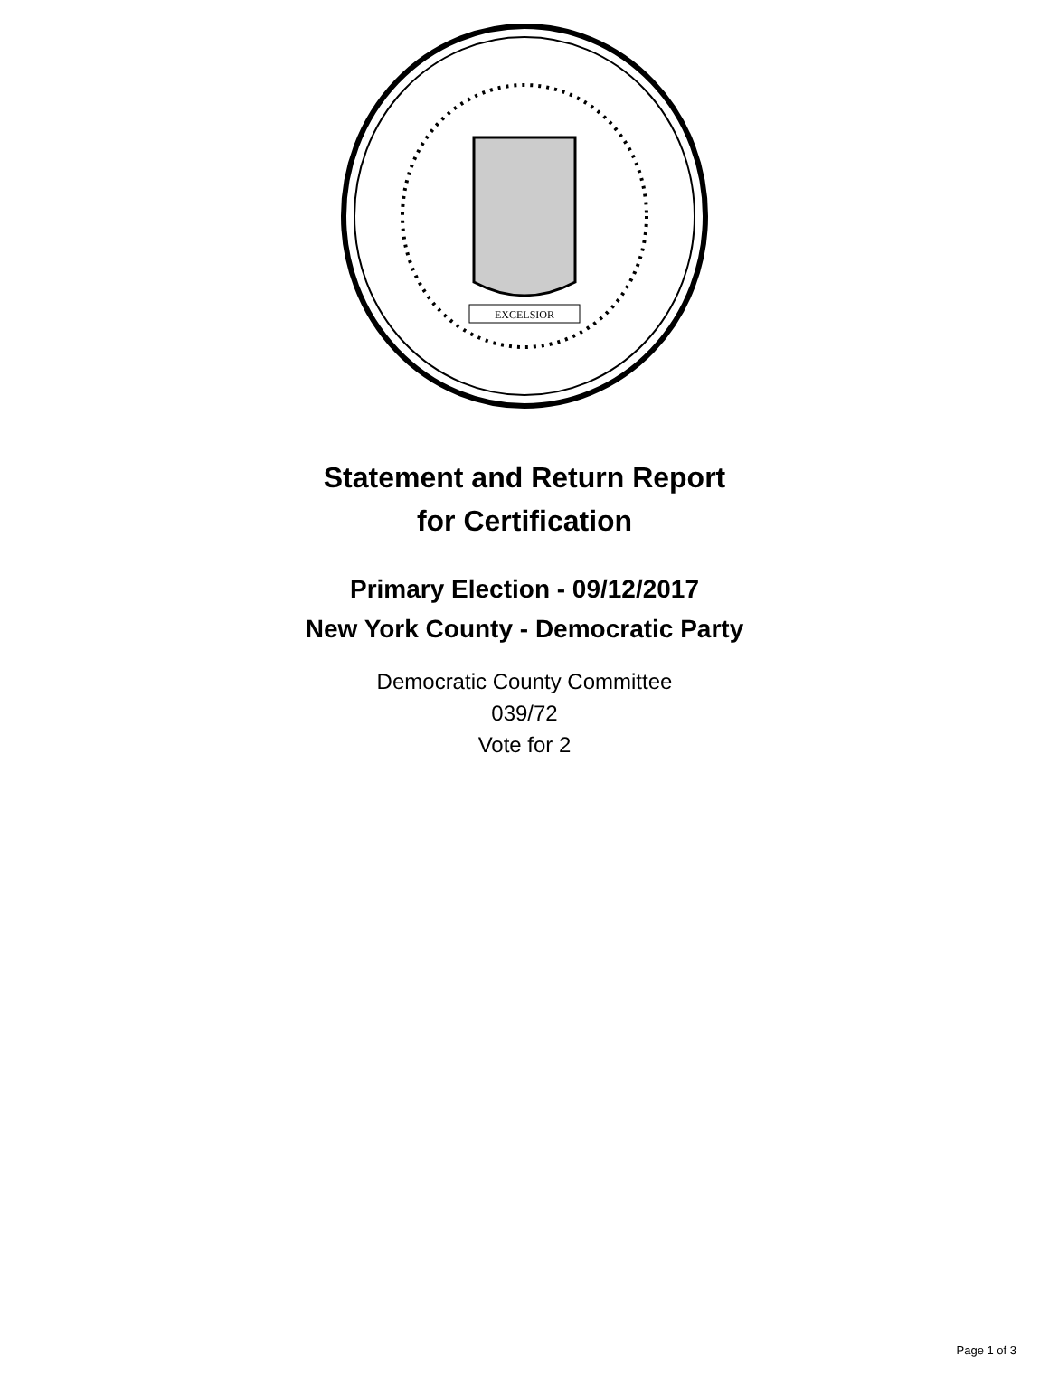EXCELSIOR
Statement and Return Report
for Certification
Primary Election - 09/12/2017
New York County - Democratic Party
Democratic County Committee
039/72
Vote for 2
Page 1 of 3